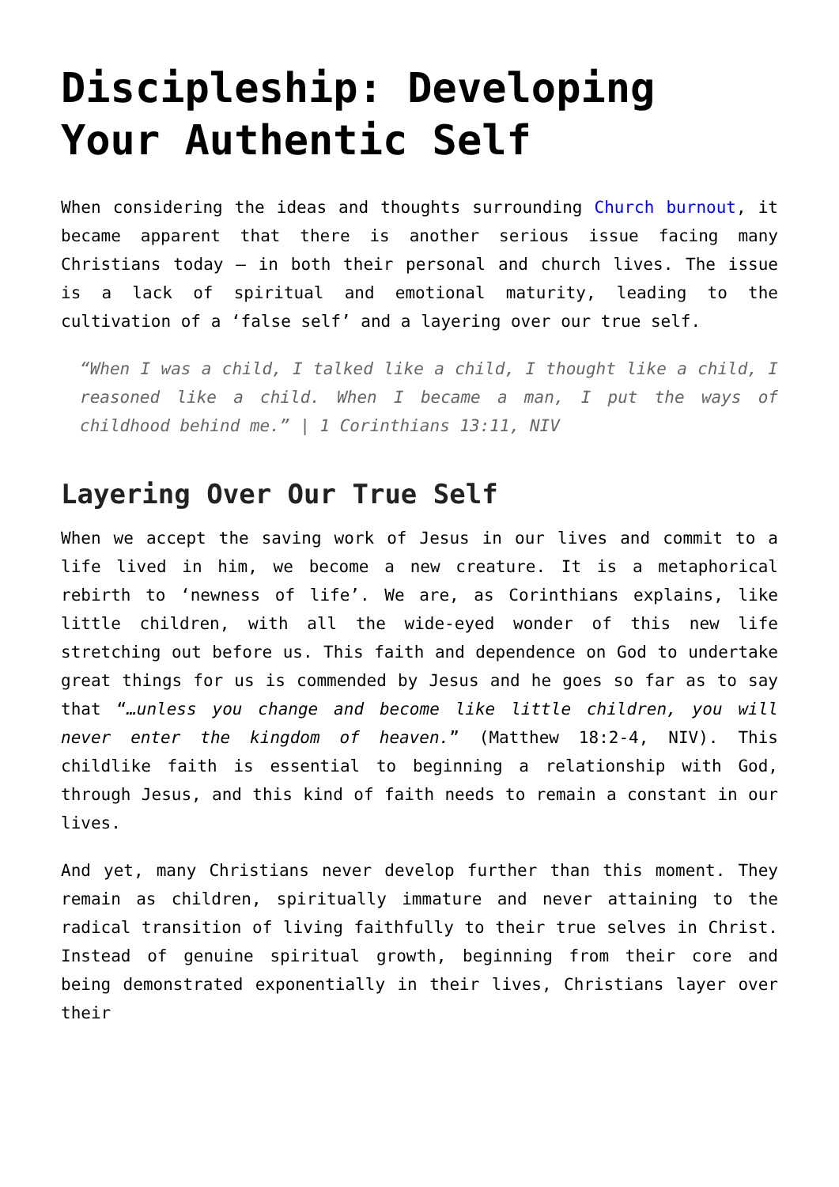Discipleship: Developing Your Authentic Self
When considering the ideas and thoughts surrounding Church burnout, it became apparent that there is another serious issue facing many Christians today – in both their personal and church lives. The issue is a lack of spiritual and emotional maturity, leading to the cultivation of a ‘false self’ and a layering over our true self.
“When I was a child, I talked like a child, I thought like a child, I reasoned like a child. When I became a man, I put the ways of childhood behind me.” | 1 Corinthians 13:11, NIV
Layering Over Our True Self
When we accept the saving work of Jesus in our lives and commit to a life lived in him, we become a new creature. It is a metaphorical rebirth to ‘newness of life’. We are, as Corinthians explains, like little children, with all the wide-eyed wonder of this new life stretching out before us. This faith and dependence on God to undertake great things for us is commended by Jesus and he goes so far as to say that “…unless you change and become like little children, you will never enter the kingdom of heaven.” (Matthew 18:2-4, NIV). This childlike faith is essential to beginning a relationship with God, through Jesus, and this kind of faith needs to remain a constant in our lives.
And yet, many Christians never develop further than this moment. They remain as children, spiritually immature and never attaining to the radical transition of living faithfully to their true selves in Christ. Instead of genuine spiritual growth, beginning from their core and being demonstrated exponentially in their lives, Christians layer over their